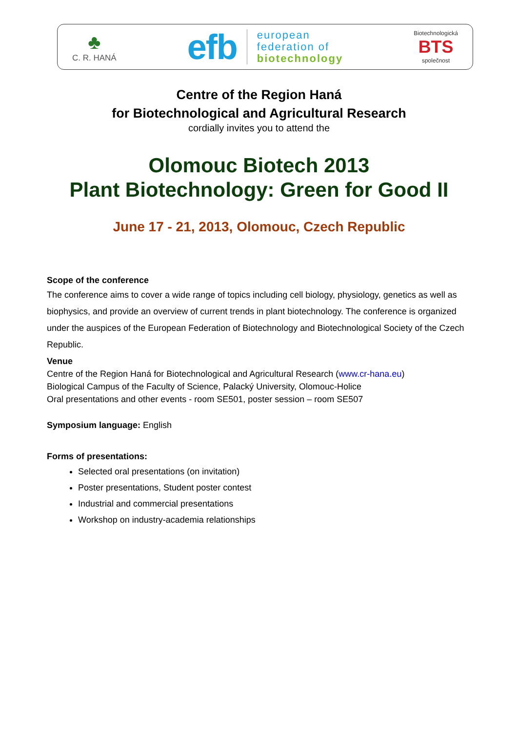♣
C. R. HANÁ
efb
european
federation of
biotechnology
Biotechnologická
BTS
společnost
Centre of the Region Haná
for Biotechnological and Agricultural Research
cordially invites you to attend the
Olomouc Biotech 2013
Plant Biotechnology: Green for Good II
June 17 - 21, 2013, Olomouc, Czech Republic
Scope of the conference
The conference aims to cover a wide range of topics including cell biology, physiology, genetics as well as biophysics, and provide an overview of current trends in plant biotechnology. The conference is organized under the auspices of the European Federation of Biotechnology and Biotechnological Society of the Czech Republic.
Venue
Centre of the Region Haná for Biotechnological and Agricultural Research (www.cr-hana.eu)
Biological Campus of the Faculty of Science, Palacký University, Olomouc-Holice
Oral presentations and other events - room SE501, poster session – room SE507
Symposium language: English
Forms of presentations:
Selected oral presentations (on invitation)
Poster presentations, Student poster contest
Industrial and commercial presentations
Workshop on industry-academia relationships